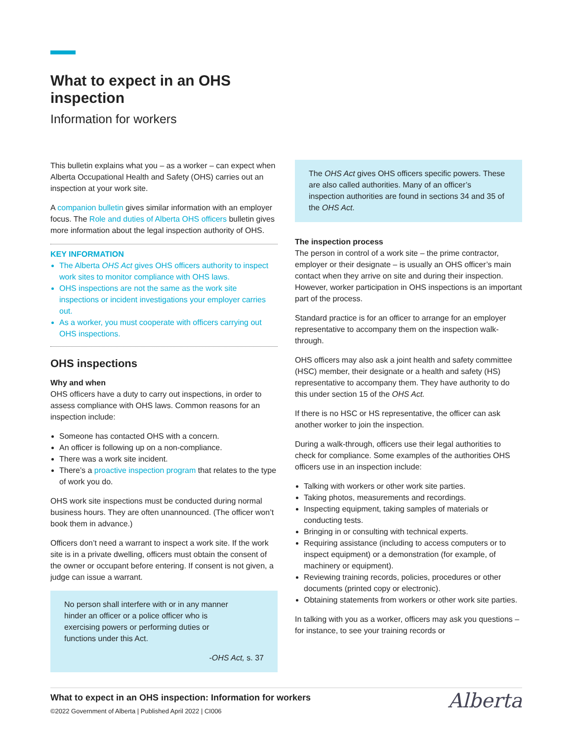What to expect in an OHS inspection
Information for workers
This bulletin explains what you – as a worker – can expect when Alberta Occupational Health and Safety (OHS) carries out an inspection at your work site.
A companion bulletin gives similar information with an employer focus. The Role and duties of Alberta OHS officers bulletin gives more information about the legal inspection authority of OHS.
KEY INFORMATION
The Alberta OHS Act gives OHS officers authority to inspect work sites to monitor compliance with OHS laws.
OHS inspections are not the same as the work site inspections or incident investigations your employer carries out.
As a worker, you must cooperate with officers carrying out OHS inspections.
OHS inspections
Why and when
OHS officers have a duty to carry out inspections, in order to assess compliance with OHS laws. Common reasons for an inspection include:
Someone has contacted OHS with a concern.
An officer is following up on a non-compliance.
There was a work site incident.
There’s a proactive inspection program that relates to the type of work you do.
OHS work site inspections must be conducted during normal business hours. They are often unannounced. (The officer won’t book them in advance.)
Officers don’t need a warrant to inspect a work site. If the work site is in a private dwelling, officers must obtain the consent of the owner or occupant before entering. If consent is not given, a judge can issue a warrant.
No person shall interfere with or in any manner hinder an officer or a police officer who is exercising powers or performing duties or functions under this Act.
-OHS Act, s. 37
The OHS Act gives OHS officers specific powers. These are also called authorities. Many of an officer’s inspection authorities are found in sections 34 and 35 of the OHS Act.
The inspection process
The person in control of a work site – the prime contractor, employer or their designate – is usually an OHS officer’s main contact when they arrive on site and during their inspection. However, worker participation in OHS inspections is an important part of the process.
Standard practice is for an officer to arrange for an employer representative to accompany them on the inspection walk-through.
OHS officers may also ask a joint health and safety committee (HSC) member, their designate or a health and safety (HS) representative to accompany them. They have authority to do this under section 15 of the OHS Act.
If there is no HSC or HS representative, the officer can ask another worker to join the inspection.
During a walk-through, officers use their legal authorities to check for compliance. Some examples of the authorities OHS officers use in an inspection include:
Talking with workers or other work site parties.
Taking photos, measurements and recordings.
Inspecting equipment, taking samples of materials or conducting tests.
Bringing in or consulting with technical experts.
Requiring assistance (including to access computers or to inspect equipment) or a demonstration (for example, of machinery or equipment).
Reviewing training records, policies, procedures or other documents (printed copy or electronic).
Obtaining statements from workers or other work site parties.
In talking with you as a worker, officers may ask you questions – for instance, to see your training records or
What to expect in an OHS inspection: Information for workers
©2022 Government of Alberta | Published April 2022 | CI006
Alberta